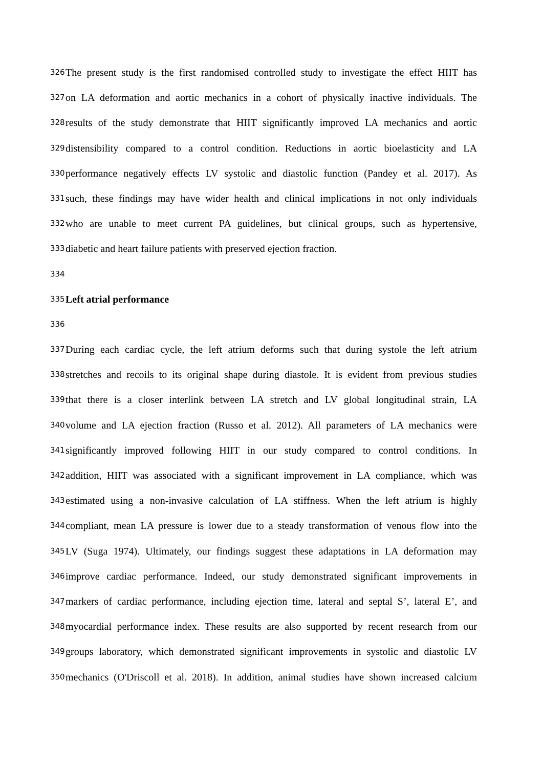326 The present study is the first randomised controlled study to investigate the effect HIIT has
327 on LA deformation and aortic mechanics in a cohort of physically inactive individuals. The
328 results of the study demonstrate that HIIT significantly improved LA mechanics and aortic
329 distensibility compared to a control condition. Reductions in aortic bioelasticity and LA
330 performance negatively effects LV systolic and diastolic function (Pandey et al. 2017). As
331 such, these findings may have wider health and clinical implications in not only individuals
332 who are unable to meet current PA guidelines, but clinical groups, such as hypertensive,
333 diabetic and heart failure patients with preserved ejection fraction.
334
335 Left atrial performance
336
337 During each cardiac cycle, the left atrium deforms such that during systole the left atrium
338 stretches and recoils to its original shape during diastole. It is evident from previous studies
339 that there is a closer interlink between LA stretch and LV global longitudinal strain, LA
340 volume and LA ejection fraction (Russo et al. 2012). All parameters of LA mechanics were
341 significantly improved following HIIT in our study compared to control conditions. In
342 addition, HIIT was associated with a significant improvement in LA compliance, which was
343 estimated using a non-invasive calculation of LA stiffness. When the left atrium is highly
344 compliant, mean LA pressure is lower due to a steady transformation of venous flow into the
345 LV (Suga 1974). Ultimately, our findings suggest these adaptations in LA deformation may
346 improve cardiac performance. Indeed, our study demonstrated significant improvements in
347 markers of cardiac performance, including ejection time, lateral and septal S’, lateral E’, and
348 myocardial performance index. These results are also supported by recent research from our
349 groups laboratory, which demonstrated significant improvements in systolic and diastolic LV
350 mechanics (O'Driscoll et al. 2018). In addition, animal studies have shown increased calcium